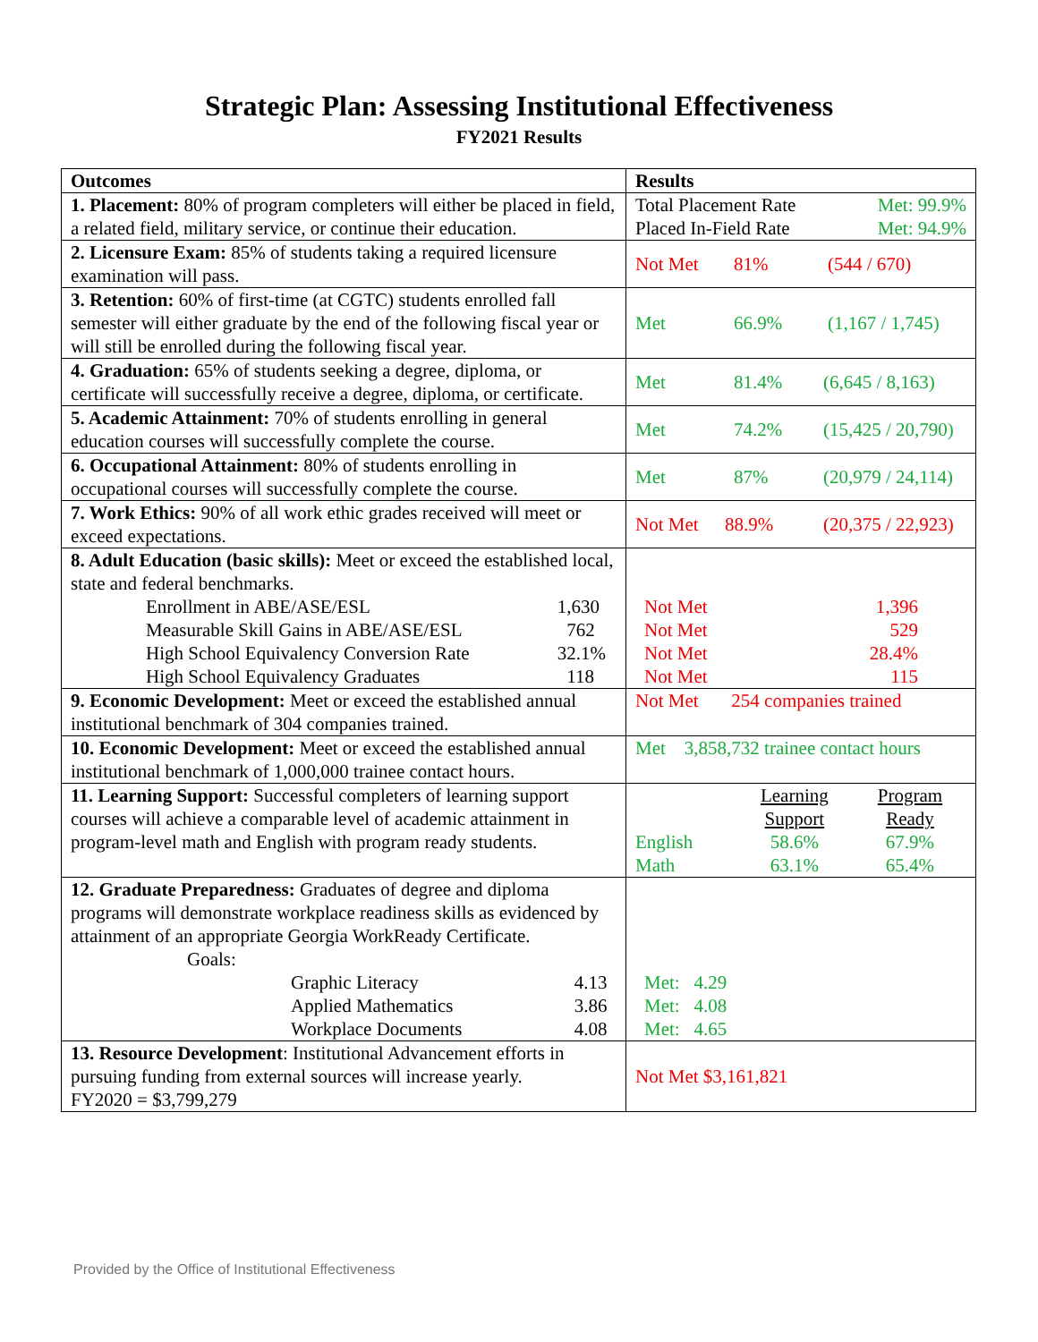Strategic Plan: Assessing Institutional Effectiveness
FY2021 Results
| Outcomes | Results |
| --- | --- |
| 1. Placement: 80% of program completers will either be placed in field, a related field, military service, or continue their education. | / Total Placement Rate / Met: 99.9% / / Placed In-Field Rate / Met: 94.9% / |
| 2. Licensure Exam: 85% of students taking a required licensure examination will pass. | / Not Met / 81% / (544 / 670) / |
| 3. Retention: 60% of first-time (at CGTC) students enrolled fall semester will either graduate by the end of the following fiscal year or will still be enrolled during the following fiscal year. | / Met / 66.9% / (1,167 / 1,745) / |
| 4. Graduation: 65% of students seeking a degree, diploma, or certificate will successfully receive a degree, diploma, or certificate. | / Met / 81.4% / (6,645 / 8,163) / |
| 5. Academic Attainment: 70% of students enrolling in general education courses will successfully complete the course. | / Met / 74.2% / (15,425 / 20,790) / |
| 6. Occupational Attainment: 80% of students enrolling in occupational courses will successfully complete the course. | / Met / 87% / (20,979 / 24,114) / |
| 7. Work Ethics: 90% of all work ethic grades received will meet or exceed expectations. | / Not Met / 88.9% / (20,375 / 22,923) / |
| 8. Adult Education (basic skills): Meet or exceed the established local, state and federal benchmarks. / Enrollment in ABE/ASE/ESL / 1,630 / / Measurable Skill Gains in ABE/ASE/ESL / 762 / / High School Equivalency Conversion Rate / 32.1% / / High School Equivalency Graduates / 118 / | / Not Met / 1,396 / / Not Met / 529 / / Not Met / 28.4% / / Not Met / 115 / |
| 9. Economic Development: Meet or exceed the established annual institutional benchmark of 304 companies trained. | Not Met 254 companies trained |
| 10. Economic Development: Meet or exceed the established annual institutional benchmark of 1,000,000 trainee contact hours. | Met 3,858,732 trainee contact hours |
| 11. Learning Support: Successful completers of learning support courses will achieve a comparable level of academic attainment in program-level math and English with program ready students. | / / Learning Support / Program Ready / / English / 58.6% / 67.9% / / Math / 63.1% / 65.4% / |
| 12. Graduate Preparedness: Graduates of degree and diploma programs will demonstrate workplace readiness skills as evidenced by attainment of an appropriate Georgia WorkReady Certificate. Goals: / Graphic Literacy / 4.13 / / Applied Mathematics / 3.86 / / Workplace Documents / 4.08 / | Met: 4.29 Met: 4.08 Met: 4.65 |
| 13. Resource Development : Institutional Advancement efforts in pursuing funding from external sources will increase yearly. FY2020 = $3,799,279 | Not Met $3,161,821 |
Provided by the Office of Institutional Effectiveness